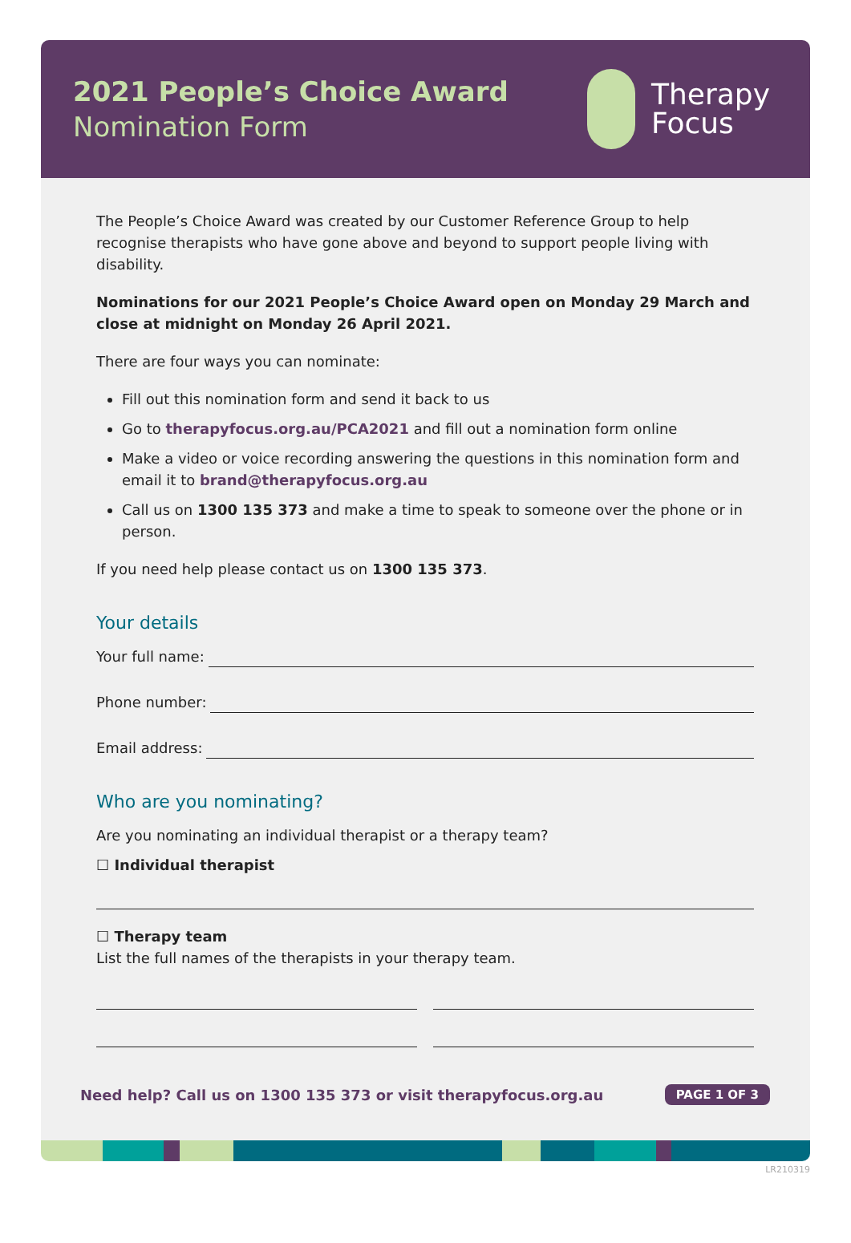2021 People’s Choice Award
Nomination Form
Therapy
Focus
The People’s Choice Award was created by our Customer Reference Group to help recognise therapists who have gone above and beyond to support people living with disability.
Nominations for our 2021 People’s Choice Award open on Monday 29 March and close at midnight on Monday 26 April 2021.
There are four ways you can nominate:
Fill out this nomination form and send it back to us
Go to therapyfocus.org.au/PCA2021 and fill out a nomination form online
Make a video or voice recording answering the questions in this nomination form and email it to brand@therapyfocus.org.au
Call us on 1300 135 373 and make a time to speak to someone over the phone or in person.
If you need help please contact us on 1300 135 373.
Your details
Your full name:
Phone number:
Email address:
Who are you nominating?
Are you nominating an individual therapist or a therapy team?
☐ Individual therapist
☐ Therapy team
List the full names of the therapists in your therapy team.
Need help? Call us on 1300 135 373 or visit therapyfocus.org.au
PAGE 1 OF 3
LR210319